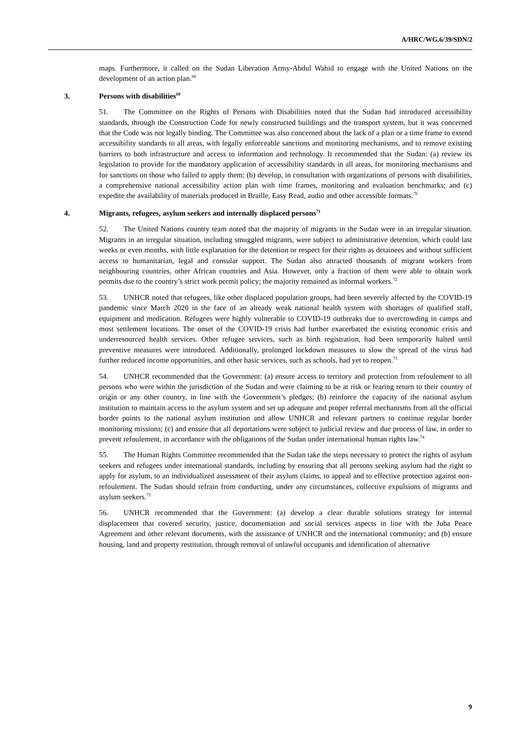A/HRC/WG.6/39/SDN/2
maps. Furthermore, it called on the Sudan Liberation Army-Abdul Wahid to engage with the United Nations on the development of an action plan.<sup>68</sup>
3. Persons with disabilities<sup>69</sup>
51. The Committee on the Rights of Persons with Disabilities noted that the Sudan had introduced accessibility standards, through the Construction Code for newly constructed buildings and the transport system, but it was concerned that the Code was not legally binding. The Committee was also concerned about the lack of a plan or a time frame to extend accessibility standards to all areas, with legally enforceable sanctions and monitoring mechanisms, and to remove existing barriers to both infrastructure and access to information and technology. It recommended that the Sudan: (a) review its legislation to provide for the mandatory application of accessibility standards in all areas, for monitoring mechanisms and for sanctions on those who failed to apply them; (b) develop, in consultation with organizations of persons with disabilities, a comprehensive national accessibility action plan with time frames, monitoring and evaluation benchmarks; and (c) expedite the availability of materials produced in Braille, Easy Read, audio and other accessible formats.<sup>70</sup>
4. Migrants, refugees, asylum seekers and internally displaced persons<sup>71</sup>
52. The United Nations country team noted that the majority of migrants in the Sudan were in an irregular situation. Migrants in an irregular situation, including smuggled migrants, were subject to administrative detention, which could last weeks or even months, with little explanation for the detention or respect for their rights as detainees and without sufficient access to humanitarian, legal and consular support. The Sudan also attracted thousands of migrant workers from neighbouring countries, other African countries and Asia. However, only a fraction of them were able to obtain work permits due to the country’s strict work permit policy; the majority remained as informal workers.<sup>72</sup>
53. UNHCR noted that refugees, like other displaced population groups, had been severely affected by the COVID-19 pandemic since March 2020 in the face of an already weak national health system with shortages of qualified staff, equipment and medication. Refugees were highly vulnerable to COVID-19 outbreaks due to overcrowding in camps and most settlement locations. The onset of the COVID-19 crisis had further exacerbated the existing economic crisis and underresourced health services. Other refugee services, such as birth registration, had been temporarily halted until preventive measures were introduced. Additionally, prolonged lockdown measures to slow the spread of the virus had further reduced income opportunities, and other basic services, such as schools, had yet to reopen.<sup>73</sup>
54. UNHCR recommended that the Government: (a) ensure access to territory and protection from refoulement to all persons who were within the jurisdiction of the Sudan and were claiming to be at risk or fearing return to their country of origin or any other country, in line with the Government’s pledges; (b) reinforce the capacity of the national asylum institution to maintain access to the asylum system and set up adequate and proper referral mechanisms from all the official border points to the national asylum institution and allow UNHCR and relevant partners to continue regular border monitoring missions; (c) and ensure that all deportations were subject to judicial review and due process of law, in order to prevent refoulement, in accordance with the obligations of the Sudan under international human rights law.<sup>74</sup>
55. The Human Rights Committee recommended that the Sudan take the steps necessary to protect the rights of asylum seekers and refugees under international standards, including by ensuring that all persons seeking asylum had the right to apply for asylum, to an individualized assessment of their asylum claims, to appeal and to effective protection against non-refoulement. The Sudan should refrain from conducting, under any circumstances, collective expulsions of migrants and asylum seekers.<sup>75</sup>
56. UNHCR recommended that the Government: (a) develop a clear durable solutions strategy for internal displacement that covered security, justice, documentation and social services aspects in line with the Juba Peace Agreement and other relevant documents, with the assistance of UNHCR and the international community; and (b) ensure housing, land and property restitution, through removal of unlawful occupants and identification of alternative
9